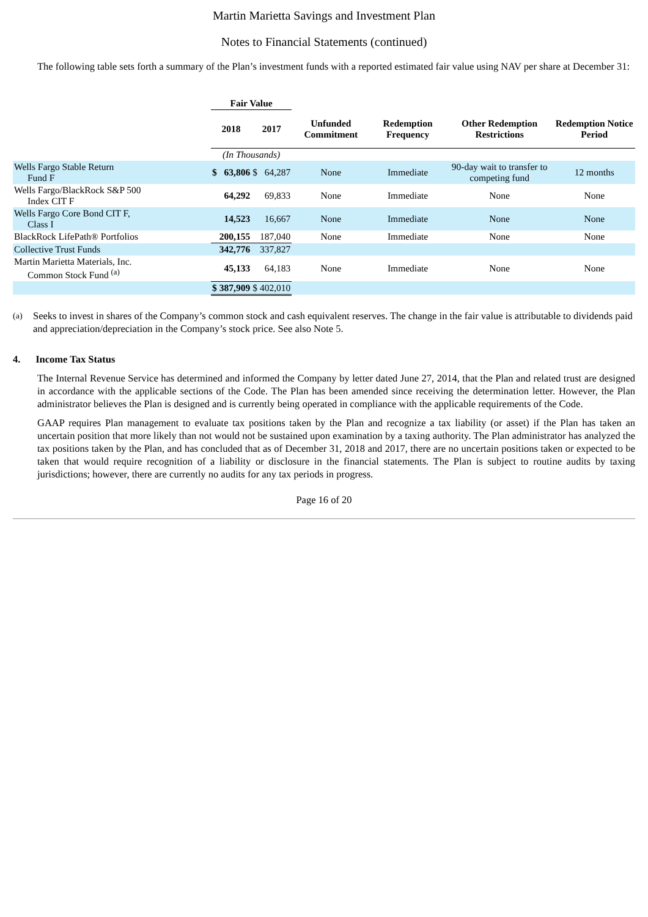Martin Marietta Savings and Investment Plan
Notes to Financial Statements (continued)
The following table sets forth a summary of the Plan’s investment funds with a reported estimated fair value using NAV per share at December 31:
| | Fair Value | | | | | | | |
| --- | --- | --- | --- | --- | --- | --- | --- | --- |
| | 2018 | | 2017 | | Unfunded Commitment | Redemption Frequency | Other Redemption Restrictions | Redemption Notice Period |
| | (In Thousands) | | | | | | | |
| Wells Fargo Stable Return Fund F | $ | 63,806 | $ | 64,287 | None | Immediate | 90-day wait to transfer to competing fund | 12 months |
| Wells Fargo/BlackRock S&P 500 Index CIT F | | 64,292 | | 69,833 | None | Immediate | None | None |
| Wells Fargo Core Bond CIT F, Class I | | 14,523 | | 16,667 | None | Immediate | None | None |
| BlackRock LifePath® Portfolios | | 200,155 | | 187,040 | None | Immediate | None | None |
| Collective Trust Funds | | 342,776 | | 337,827 | | | | |
| Martin Marietta Materials, Inc. Common Stock Fund <sup>(a)</sup> | | 45,133 | | 64,183 | None | Immediate | None | None |
| | $ | 387,909 | $ | 402,010 | | | | |
(a) Seeks to invest in shares of the Company’s common stock and cash equivalent reserves. The change in the fair value is attributable to dividends paid and appreciation/depreciation in the Company’s stock price. See also Note 5.
4. Income Tax Status
The Internal Revenue Service has determined and informed the Company by letter dated June 27, 2014, that the Plan and related trust are designed in accordance with the applicable sections of the Code. The Plan has been amended since receiving the determination letter. However, the Plan administrator believes the Plan is designed and is currently being operated in compliance with the applicable requirements of the Code.
GAAP requires Plan management to evaluate tax positions taken by the Plan and recognize a tax liability (or asset) if the Plan has taken an uncertain position that more likely than not would not be sustained upon examination by a taxing authority. The Plan administrator has analyzed the tax positions taken by the Plan, and has concluded that as of December 31, 2018 and 2017, there are no uncertain positions taken or expected to be taken that would require recognition of a liability or disclosure in the financial statements. The Plan is subject to routine audits by taxing jurisdictions; however, there are currently no audits for any tax periods in progress.
Page 16 of 20